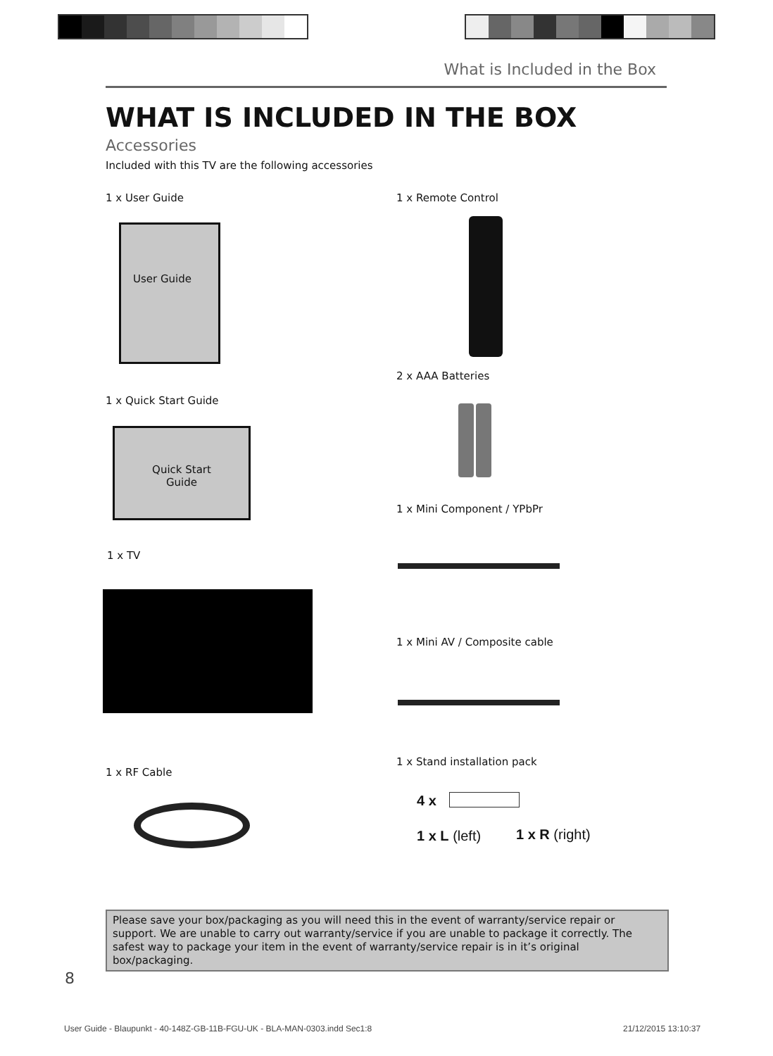What is Included in the Box
WHAT IS INCLUDED IN THE BOX
Accessories
Included with this TV are the following accessories
1 x User Guide
User Guide
1 x Quick Start Guide
Quick Start
Guide
1 x TV
1 x RF Cable
1 x Remote Control
2 x AAA Batteries
1 x Mini Component / YPbPr
1 x Mini AV / Composite cable
1 x Stand installation pack
4 x
1 x L (left) 1 x R (right)
Please save your box/packaging as you will need this in the event of warranty/service repair or support. We are unable to carry out warranty/service if you are unable to package it correctly. The safest way to package your item in the event of warranty/service repair is in it’s original box/packaging.
8
User Guide - Blaupunkt - 40-148Z-GB-11B-FGU-UK - BLA-MAN-0303.indd Sec1:8
21/12/2015 13:10:37